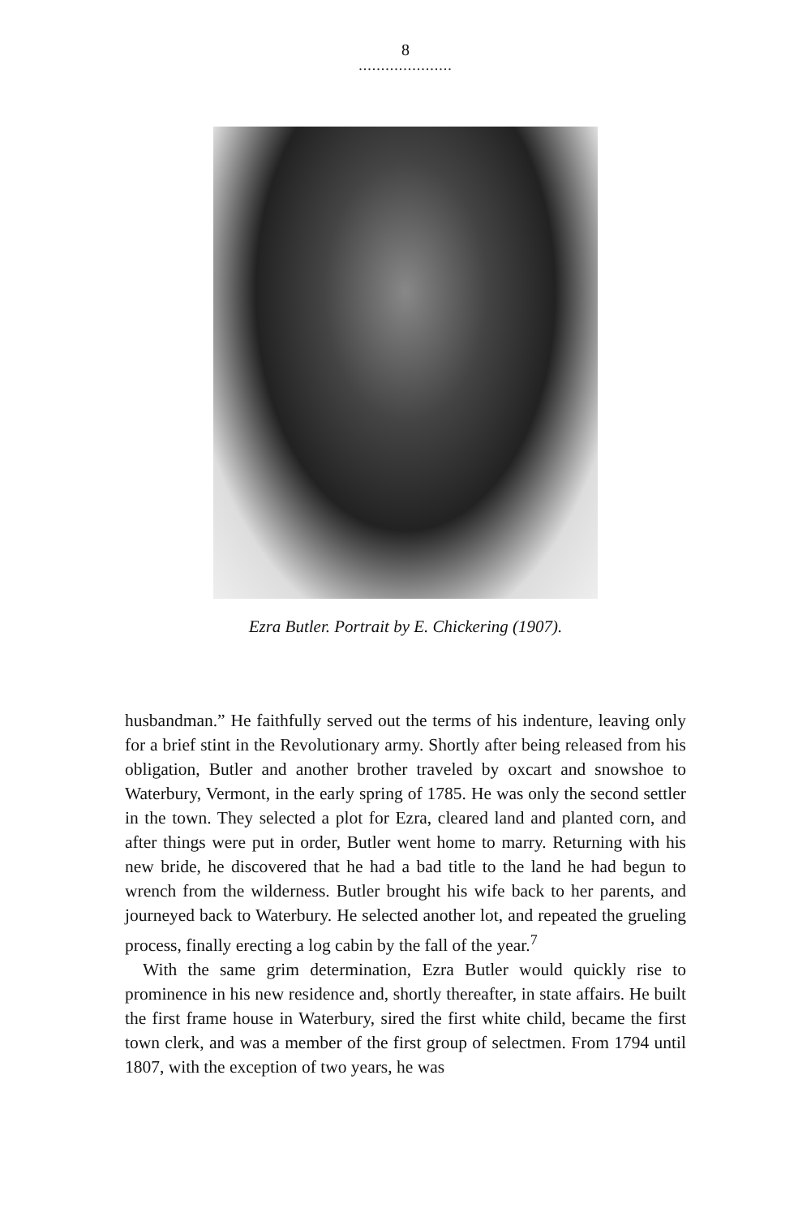8
.....................
Ezra Butler. Portrait by E. Chickering (1907).
husbandman.” He faithfully served out the terms of his indenture, leaving only for a brief stint in the Revolutionary army. Shortly after being released from his obligation, Butler and another brother traveled by oxcart and snowshoe to Waterbury, Vermont, in the early spring of 1785. He was only the second settler in the town. They selected a plot for Ezra, cleared land and planted corn, and after things were put in order, Butler went home to marry. Returning with his new bride, he discovered that he had a bad title to the land he had begun to wrench from the wilderness. Butler brought his wife back to her parents, and journeyed back to Waterbury. He selected another lot, and repeated the grueling process, finally erecting a log cabin by the fall of the year.<sup>7</sup>
With the same grim determination, Ezra Butler would quickly rise to prominence in his new residence and, shortly thereafter, in state affairs. He built the first frame house in Waterbury, sired the first white child, became the first town clerk, and was a member of the first group of selectmen. From 1794 until 1807, with the exception of two years, he was